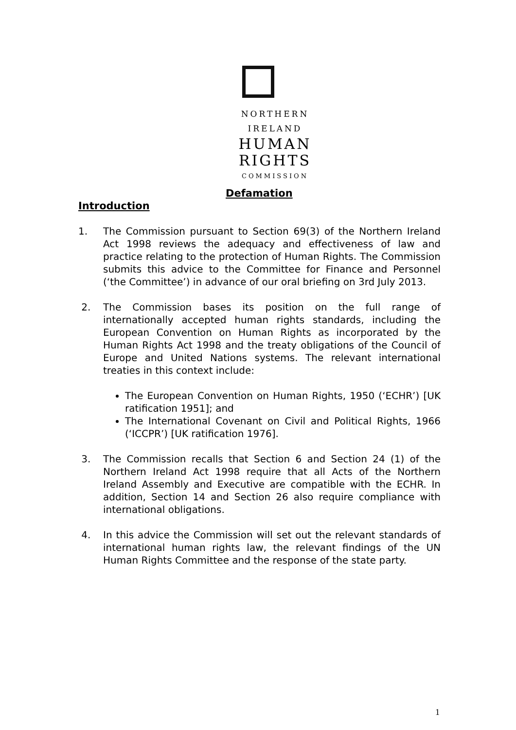NORTHERN
IRELAND
HUMAN
RIGHTS
COMMISSION
Defamation
Introduction
1. The Commission pursuant to Section 69(3) of the Northern Ireland Act 1998 reviews the adequacy and effectiveness of law and practice relating to the protection of Human Rights. The Commission submits this advice to the Committee for Finance and Personnel (‘the Committee’) in advance of our oral briefing on 3rd July 2013.
2. The Commission bases its position on the full range of internationally accepted human rights standards, including the European Convention on Human Rights as incorporated by the Human Rights Act 1998 and the treaty obligations of the Council of Europe and United Nations systems. The relevant international treaties in this context include:
The European Convention on Human Rights, 1950 (‘ECHR’) [UK ratification 1951]; and
The International Covenant on Civil and Political Rights, 1966 (‘ICCPR’) [UK ratification 1976].
3. The Commission recalls that Section 6 and Section 24 (1) of the Northern Ireland Act 1998 require that all Acts of the Northern Ireland Assembly and Executive are compatible with the ECHR. In addition, Section 14 and Section 26 also require compliance with international obligations.
4. In this advice the Commission will set out the relevant standards of international human rights law, the relevant findings of the UN Human Rights Committee and the response of the state party.
1